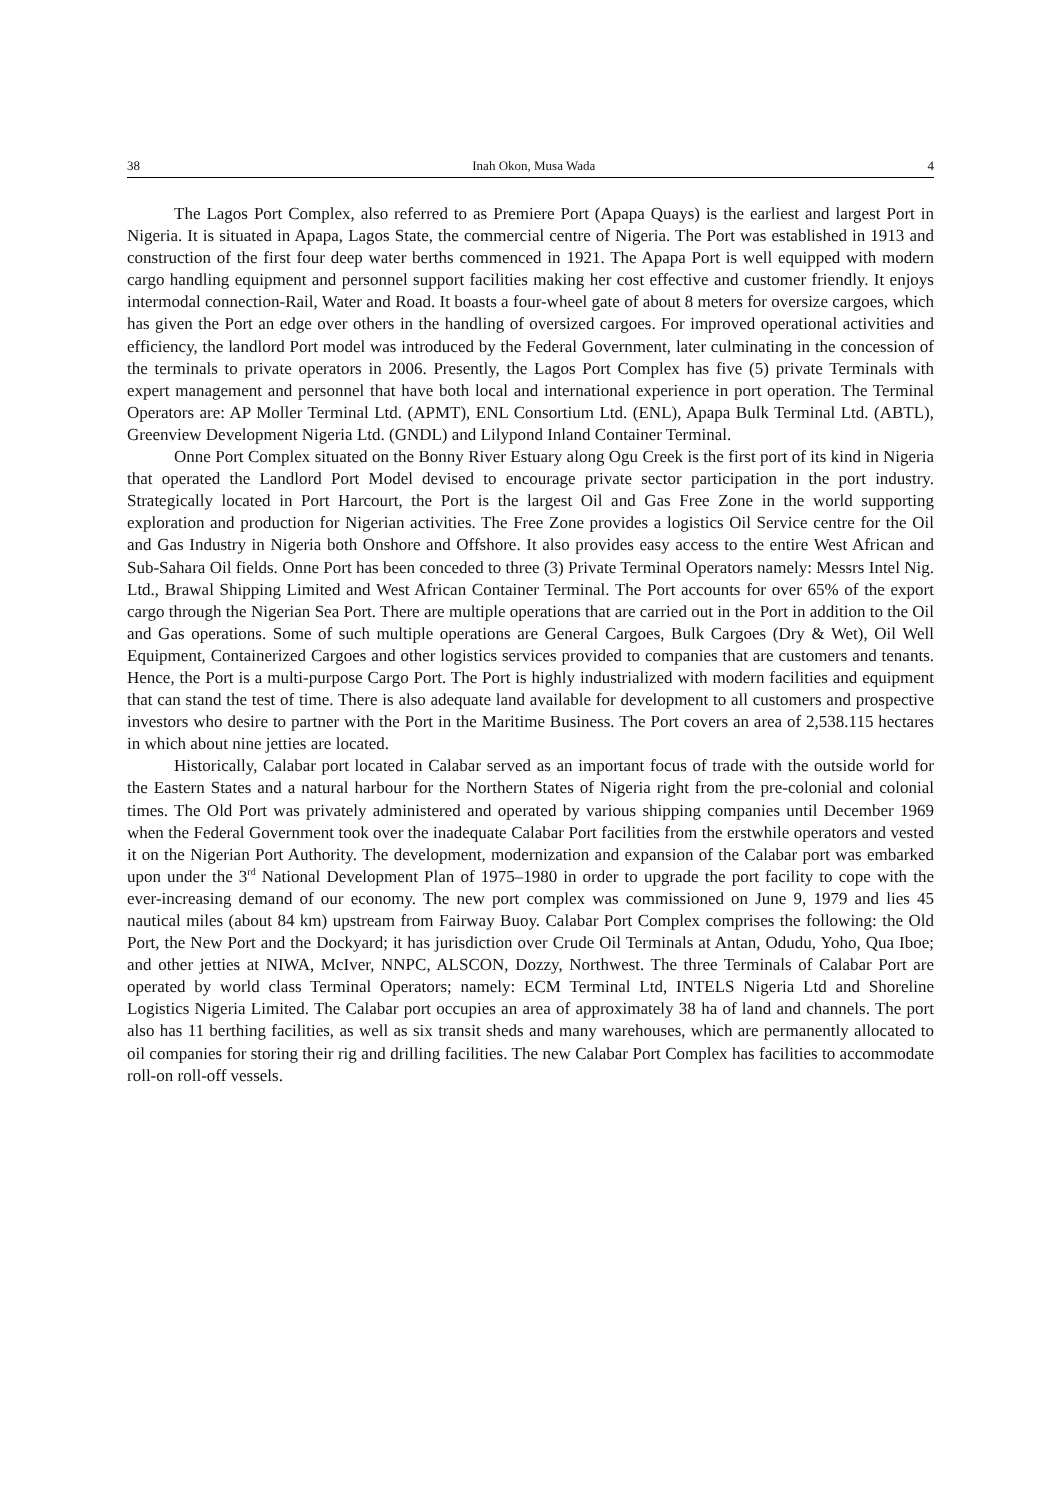38 Inah Okon, Musa Wada 4
The Lagos Port Complex, also referred to as Premiere Port (Apapa Quays) is the earliest and largest Port in Nigeria. It is situated in Apapa, Lagos State, the commercial centre of Nigeria. The Port was established in 1913 and construction of the first four deep water berths commenced in 1921. The Apapa Port is well equipped with modern cargo handling equipment and personnel support facilities making her cost effective and customer friendly. It enjoys intermodal connection-Rail, Water and Road. It boasts a four-wheel gate of about 8 meters for oversize cargoes, which has given the Port an edge over others in the handling of oversized cargoes. For improved operational activities and efficiency, the landlord Port model was introduced by the Federal Government, later culminating in the concession of the terminals to private operators in 2006. Presently, the Lagos Port Complex has five (5) private Terminals with expert management and personnel that have both local and international experience in port operation. The Terminal Operators are: AP Moller Terminal Ltd. (APMT), ENL Consortium Ltd. (ENL), Apapa Bulk Terminal Ltd. (ABTL), Greenview Development Nigeria Ltd. (GNDL) and Lilypond Inland Container Terminal.
Onne Port Complex situated on the Bonny River Estuary along Ogu Creek is the first port of its kind in Nigeria that operated the Landlord Port Model devised to encourage private sector participation in the port industry. Strategically located in Port Harcourt, the Port is the largest Oil and Gas Free Zone in the world supporting exploration and production for Nigerian activities. The Free Zone provides a logistics Oil Service centre for the Oil and Gas Industry in Nigeria both Onshore and Offshore. It also provides easy access to the entire West African and Sub-Sahara Oil fields. Onne Port has been conceded to three (3) Private Terminal Operators namely: Messrs Intel Nig. Ltd., Brawal Shipping Limited and West African Container Terminal. The Port accounts for over 65% of the export cargo through the Nigerian Sea Port. There are multiple operations that are carried out in the Port in addition to the Oil and Gas operations. Some of such multiple operations are General Cargoes, Bulk Cargoes (Dry & Wet), Oil Well Equipment, Containerized Cargoes and other logistics services provided to companies that are customers and tenants. Hence, the Port is a multi-purpose Cargo Port. The Port is highly industrialized with modern facilities and equipment that can stand the test of time. There is also adequate land available for development to all customers and prospective investors who desire to partner with the Port in the Maritime Business. The Port covers an area of 2,538.115 hectares in which about nine jetties are located.
Historically, Calabar port located in Calabar served as an important focus of trade with the outside world for the Eastern States and a natural harbour for the Northern States of Nigeria right from the pre-colonial and colonial times. The Old Port was privately administered and operated by various shipping companies until December 1969 when the Federal Government took over the inadequate Calabar Port facilities from the erstwhile operators and vested it on the Nigerian Port Authority. The development, modernization and expansion of the Calabar port was embarked upon under the 3<sup>rd</sup> National Development Plan of 1975–1980 in order to upgrade the port facility to cope with the ever-increasing demand of our economy. The new port complex was commissioned on June 9, 1979 and lies 45 nautical miles (about 84 km) upstream from Fairway Buoy. Calabar Port Complex comprises the following: the Old Port, the New Port and the Dockyard; it has jurisdiction over Crude Oil Terminals at Antan, Odudu, Yoho, Qua Iboe; and other jetties at NIWA, McIver, NNPC, ALSCON, Dozzy, Northwest. The three Terminals of Calabar Port are operated by world class Terminal Operators; namely: ECM Terminal Ltd, INTELS Nigeria Ltd and Shoreline Logistics Nigeria Limited. The Calabar port occupies an area of approximately 38 ha of land and channels. The port also has 11 berthing facilities, as well as six transit sheds and many warehouses, which are permanently allocated to oil companies for storing their rig and drilling facilities. The new Calabar Port Complex has facilities to accommodate roll-on roll-off vessels.